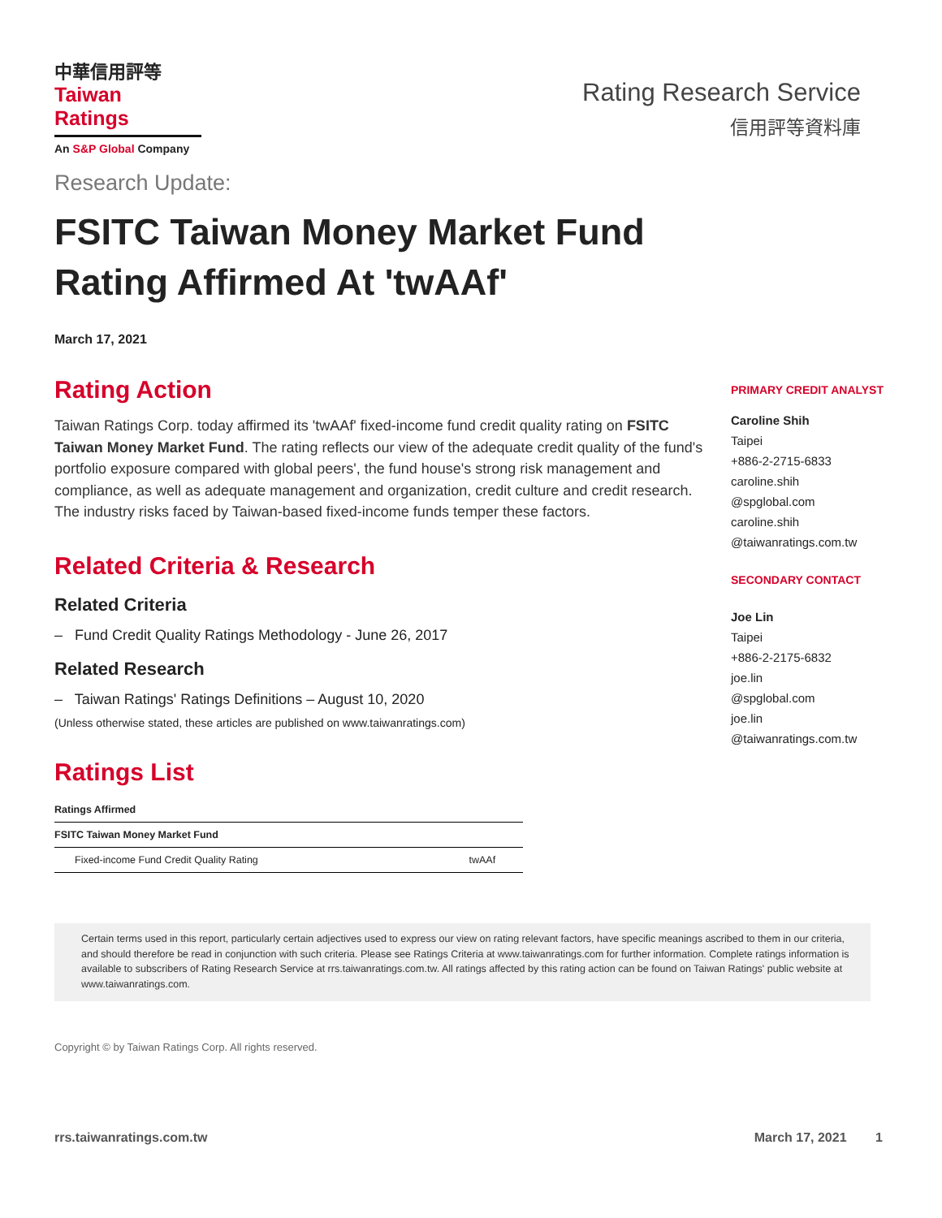中華信用評等
Taiwan Ratings
An S&P Global Company
Rating Research Service
信用評等資料庫
Research Update:
FSITC Taiwan Money Market Fund Rating Affirmed At 'twAAf'
March 17, 2021
Rating Action
Taiwan Ratings Corp. today affirmed its 'twAAf' fixed-income fund credit quality rating on FSITC Taiwan Money Market Fund. The rating reflects our view of the adequate credit quality of the fund's portfolio exposure compared with global peers', the fund house's strong risk management and compliance, as well as adequate management and organization, credit culture and credit research. The industry risks faced by Taiwan-based fixed-income funds temper these factors.
Related Criteria & Research
Related Criteria
– Fund Credit Quality Ratings Methodology - June 26, 2017
Related Research
– Taiwan Ratings' Ratings Definitions – August 10, 2020
(Unless otherwise stated, these articles are published on www.taiwanratings.com)
Ratings List
| Ratings Affirmed | |
| --- | --- |
| FSITC Taiwan Money Market Fund | |
| Fixed-income Fund Credit Quality Rating | twAAf |
PRIMARY CREDIT ANALYST
Caroline Shih
Taipei
+886-2-2715-6833
caroline.shih
@spglobal.com
caroline.shih
@taiwanratings.com.tw
SECONDARY CONTACT
Joe Lin
Taipei
+886-2-2175-6832
joe.lin
@spglobal.com
joe.lin
@taiwanratings.com.tw
Certain terms used in this report, particularly certain adjectives used to express our view on rating relevant factors, have specific meanings ascribed to them in our criteria, and should therefore be read in conjunction with such criteria. Please see Ratings Criteria at www.taiwanratings.com for further information. Complete ratings information is available to subscribers of Rating Research Service at rrs.taiwanratings.com.tw. All ratings affected by this rating action can be found on Taiwan Ratings' public website at www.taiwanratings.com.
Copyright © by Taiwan Ratings Corp. All rights reserved.
rrs.taiwanratings.com.tw March 17, 2021 1